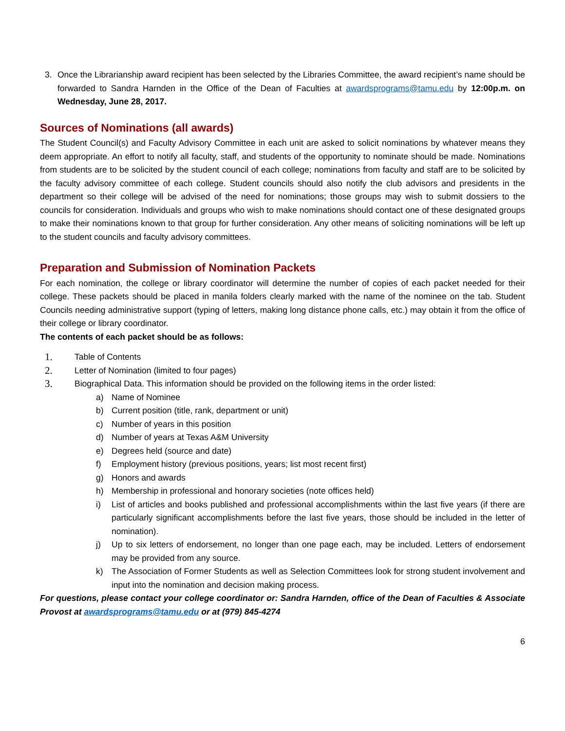3. Once the Librarianship award recipient has been selected by the Libraries Committee, the award recipient’s name should be forwarded to Sandra Harnden in the Office of the Dean of Faculties at awardsprograms@tamu.edu by 12:00p.m. on Wednesday, June 28, 2017.
Sources of Nominations (all awards)
The Student Council(s) and Faculty Advisory Committee in each unit are asked to solicit nominations by whatever means they deem appropriate. An effort to notify all faculty, staff, and students of the opportunity to nominate should be made. Nominations from students are to be solicited by the student council of each college; nominations from faculty and staff are to be solicited by the faculty advisory committee of each college. Student councils should also notify the club advisors and presidents in the department so their college will be advised of the need for nominations; those groups may wish to submit dossiers to the councils for consideration. Individuals and groups who wish to make nominations should contact one of these designated groups to make their nominations known to that group for further consideration. Any other means of soliciting nominations will be left up to the student councils and faculty advisory committees.
Preparation and Submission of Nomination Packets
For each nomination, the college or library coordinator will determine the number of copies of each packet needed for their college. These packets should be placed in manila folders clearly marked with the name of the nominee on the tab. Student Councils needing administrative support (typing of letters, making long distance phone calls, etc.) may obtain it from the office of their college or library coordinator.
The contents of each packet should be as follows:
1. Table of Contents
2. Letter of Nomination (limited to four pages)
3. Biographical Data. This information should be provided on the following items in the order listed:
a) Name of Nominee
b) Current position (title, rank, department or unit)
c) Number of years in this position
d) Number of years at Texas A&M University
e) Degrees held (source and date)
f) Employment history (previous positions, years; list most recent first)
g) Honors and awards
h) Membership in professional and honorary societies (note offices held)
i) List of articles and books published and professional accomplishments within the last five years (if there are particularly significant accomplishments before the last five years, those should be included in the letter of nomination).
j) Up to six letters of endorsement, no longer than one page each, may be included. Letters of endorsement may be provided from any source.
k) The Association of Former Students as well as Selection Committees look for strong student involvement and input into the nomination and decision making process.
For questions, please contact your college coordinator or: Sandra Harnden, office of the Dean of Faculties & Associate Provost at awardsprograms@tamu.edu or at (979) 845-4274
6